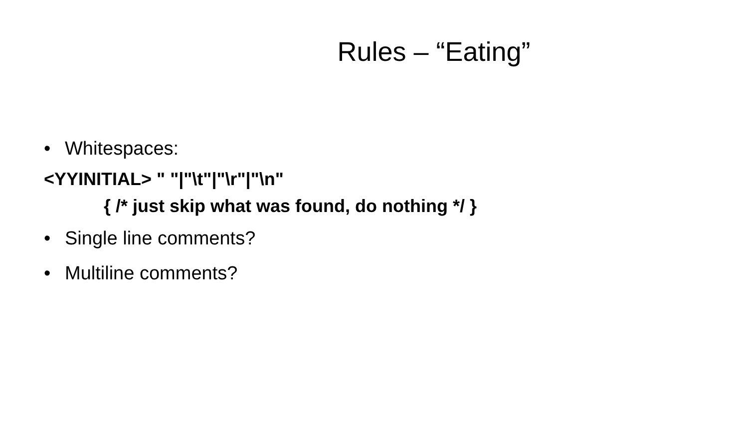Rules – “Eating”
• Whitespaces:
<YYINITIAL> " "|"\t"|"\r"|"\n"
{ /* just skip what was found, do nothing */ }
• Single line comments?
• Multiline comments?